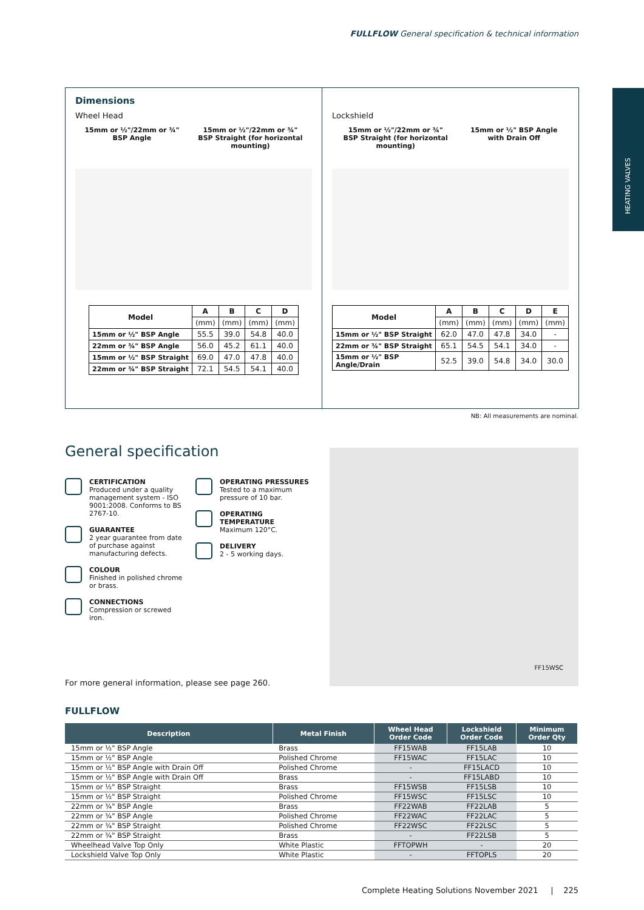FULLFLOW General specification & technical information
HEATING VALVES
Dimensions
Wheel Head
15mm or ½"/22mm or ¾"
BSP Angle
15mm or ½"/22mm or ¾"
BSP Straight (for horizontal
mounting)
| Model | A | B | C | D |
| --- | --- | --- | --- | --- |
| | (mm) | (mm) | (mm) | (mm) |
| 15mm or ½" BSP Angle | 55.5 | 39.0 | 54.8 | 40.0 |
| 22mm or ¾" BSP Angle | 56.0 | 45.2 | 61.1 | 40.0 |
| 15mm or ½" BSP Straight | 69.0 | 47.0 | 47.8 | 40.0 |
| 22mm or ¾" BSP Straight | 72.1 | 54.5 | 54.1 | 40.0 |
Lockshield
15mm or ½"/22mm or ¾"
BSP Straight (for horizontal
mounting)
15mm or ½" BSP Angle
with Drain Off
| Model | A | B | C | D | E |
| --- | --- | --- | --- | --- | --- |
| | (mm) | (mm) | (mm) | (mm) | (mm) |
| 15mm or ½" BSP Straight | 62.0 | 47.0 | 47.8 | 34.0 | - |
| 22mm or ¾" BSP Straight | 65.1 | 54.5 | 54.1 | 34.0 | - |
| 15mm or ½" BSP Angle/Drain | 52.5 | 39.0 | 54.8 | 34.0 | 30.0 |
NB: All measurements are nominal.
General specification
CERTIFICATION
Produced under a quality management system - ISO 9001:2008. Conforms to BS 2767-10.
GUARANTEE
2 year guarantee from date of purchase against manufacturing defects.
COLOUR
Finished in polished chrome or brass.
CONNECTIONS
Compression or screwed iron.
OPERATING PRESSURES
Tested to a maximum pressure of 10 bar.
OPERATING TEMPERATURE
Maximum 120°C.
DELIVERY
2 - 5 working days.
FF15WSC
For more general information, please see page 260.
FULLFLOW
| Description | Metal Finish | Wheel Head Order Code | Lockshield Order Code | Minimum Order Qty |
| --- | --- | --- | --- | --- |
| 15mm or ½" BSP Angle | Brass | FF15WAB | FF15LAB | 10 |
| 15mm or ½" BSP Angle | Polished Chrome | FF15WAC | FF15LAC | 10 |
| 15mm or ½" BSP Angle with Drain Off | Polished Chrome | - | FF15LACD | 10 |
| 15mm or ½" BSP Angle with Drain Off | Brass | - | FF15LABD | 10 |
| 15mm or ½" BSP Straight | Brass | FF15WSB | FF15LSB | 10 |
| 15mm or ½" BSP Straight | Polished Chrome | FF15WSC | FF15LSC | 10 |
| 22mm or ¾" BSP Angle | Brass | FF22WAB | FF22LAB | 5 |
| 22mm or ¾" BSP Angle | Polished Chrome | FF22WAC | FF22LAC | 5 |
| 22mm or ¾" BSP Straight | Polished Chrome | FF22WSC | FF22LSC | 5 |
| 22mm or ¾" BSP Straight | Brass | - | FF22LSB | 5 |
| Wheelhead Valve Top Only | White Plastic | FFTOPWH | - | 20 |
| Lockshield Valve Top Only | White Plastic | - | FFTOPLS | 20 |
Complete Heating Solutions November 2021 | 225